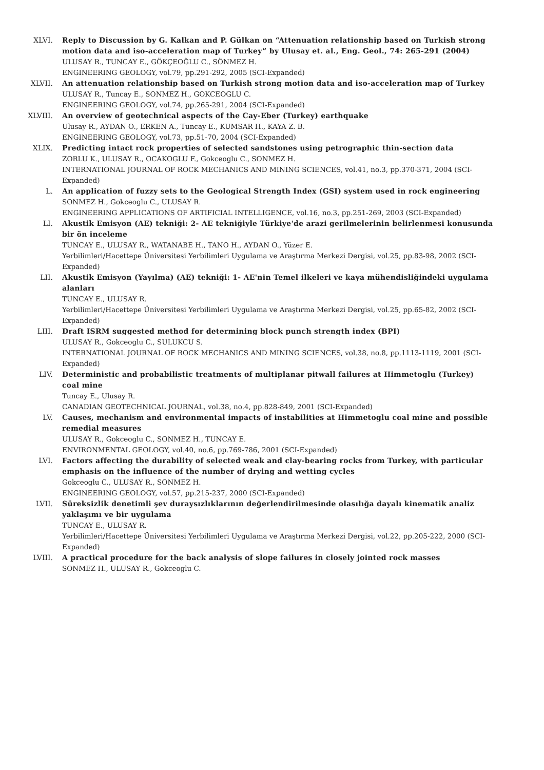XLVI. Reply to Discussion by G. Kalkan and P. Gülkan on “Attenuation relationship based on Turkish strong motion data and iso-acceleration map of Turkey” by Ulusay et. al., Eng. Geol., 74: 265-291 (2004)
ULUSAY R., TUNCAY E., GÖKÇEOĞLU C., SÖNMEZ H.
ENGINEERING GEOLOGY, vol.79, pp.291-292, 2005 (SCI-Expanded)
XLVII. An attenuation relationship based on Turkish strong motion data and iso-acceleration map of Turkey
ULUSAY R., Tuncay E., SONMEZ H., GOKCEOGLU C.
ENGINEERING GEOLOGY, vol.74, pp.265-291, 2004 (SCI-Expanded)
XLVIII. An overview of geotechnical aspects of the Cay-Eber (Turkey) earthquake
Ulusay R., AYDAN O., ERKEN A., Tuncay E., KUMSAR H., KAYA Z. B.
ENGINEERING GEOLOGY, vol.73, pp.51-70, 2004 (SCI-Expanded)
XLIX. Predicting intact rock properties of selected sandstones using petrographic thin-section data
ZORLU K., ULUSAY R., OCAKOGLU F., Gokceoglu C., SONMEZ H.
INTERNATIONAL JOURNAL OF ROCK MECHANICS AND MINING SCIENCES, vol.41, no.3, pp.370-371, 2004 (SCI-Expanded)
L. An application of fuzzy sets to the Geological Strength Index (GSI) system used in rock engineering
SONMEZ H., Gokceoglu C., ULUSAY R.
ENGINEERING APPLICATIONS OF ARTIFICIAL INTELLIGENCE, vol.16, no.3, pp.251-269, 2003 (SCI-Expanded)
LI. Akustik Emisyon (AE) tekniği: 2- AE tekniğiyle Türkiye'de arazi gerilmelerinin belirlenmesi konusunda bir ön inceleme
TUNCAY E., ULUSAY R., WATANABE H., TANO H., AYDAN O., Yüzer E.
Yerbilimleri/Hacettepe Üniversitesi Yerbilimleri Uygulama ve Araştırma Merkezi Dergisi, vol.25, pp.83-98, 2002 (SCI-Expanded)
LII. Akustik Emisyon (Yayılma) (AE) tekniği: 1- AE'nin Temel ilkeleri ve kaya mühendisliğindeki uygulama alanları
TUNCAY E., ULUSAY R.
Yerbilimleri/Hacettepe Üniversitesi Yerbilimleri Uygulama ve Araştırma Merkezi Dergisi, vol.25, pp.65-82, 2002 (SCI-Expanded)
LIII. Draft ISRM suggested method for determining block punch strength index (BPI)
ULUSAY R., Gokceoglu C., SULUKCU S.
INTERNATIONAL JOURNAL OF ROCK MECHANICS AND MINING SCIENCES, vol.38, no.8, pp.1113-1119, 2001 (SCI-Expanded)
LIV. Deterministic and probabilistic treatments of multiplanar pitwall failures at Himmetoglu (Turkey) coal mine
Tuncay E., Ulusay R.
CANADIAN GEOTECHNICAL JOURNAL, vol.38, no.4, pp.828-849, 2001 (SCI-Expanded)
LV. Causes, mechanism and environmental impacts of instabilities at Himmetoglu coal mine and possible remedial measures
ULUSAY R., Gokceoglu C., SONMEZ H., TUNCAY E.
ENVIRONMENTAL GEOLOGY, vol.40, no.6, pp.769-786, 2001 (SCI-Expanded)
LVI. Factors affecting the durability of selected weak and clay-bearing rocks from Turkey, with particular emphasis on the influence of the number of drying and wetting cycles
Gokceoglu C., ULUSAY R., SONMEZ H.
ENGINEERING GEOLOGY, vol.57, pp.215-237, 2000 (SCI-Expanded)
LVII. Süreksizlik denetimli şev duraysızlıklarının değerlendirilmesinde olasılığa dayalı kinematik analiz yaklaşımı ve bir uygulama
TUNCAY E., ULUSAY R.
Yerbilimleri/Hacettepe Üniversitesi Yerbilimleri Uygulama ve Araştırma Merkezi Dergisi, vol.22, pp.205-222, 2000 (SCI-Expanded)
LVIII. A practical procedure for the back analysis of slope failures in closely jointed rock masses
SONMEZ H., ULUSAY R., Gokceoglu C.